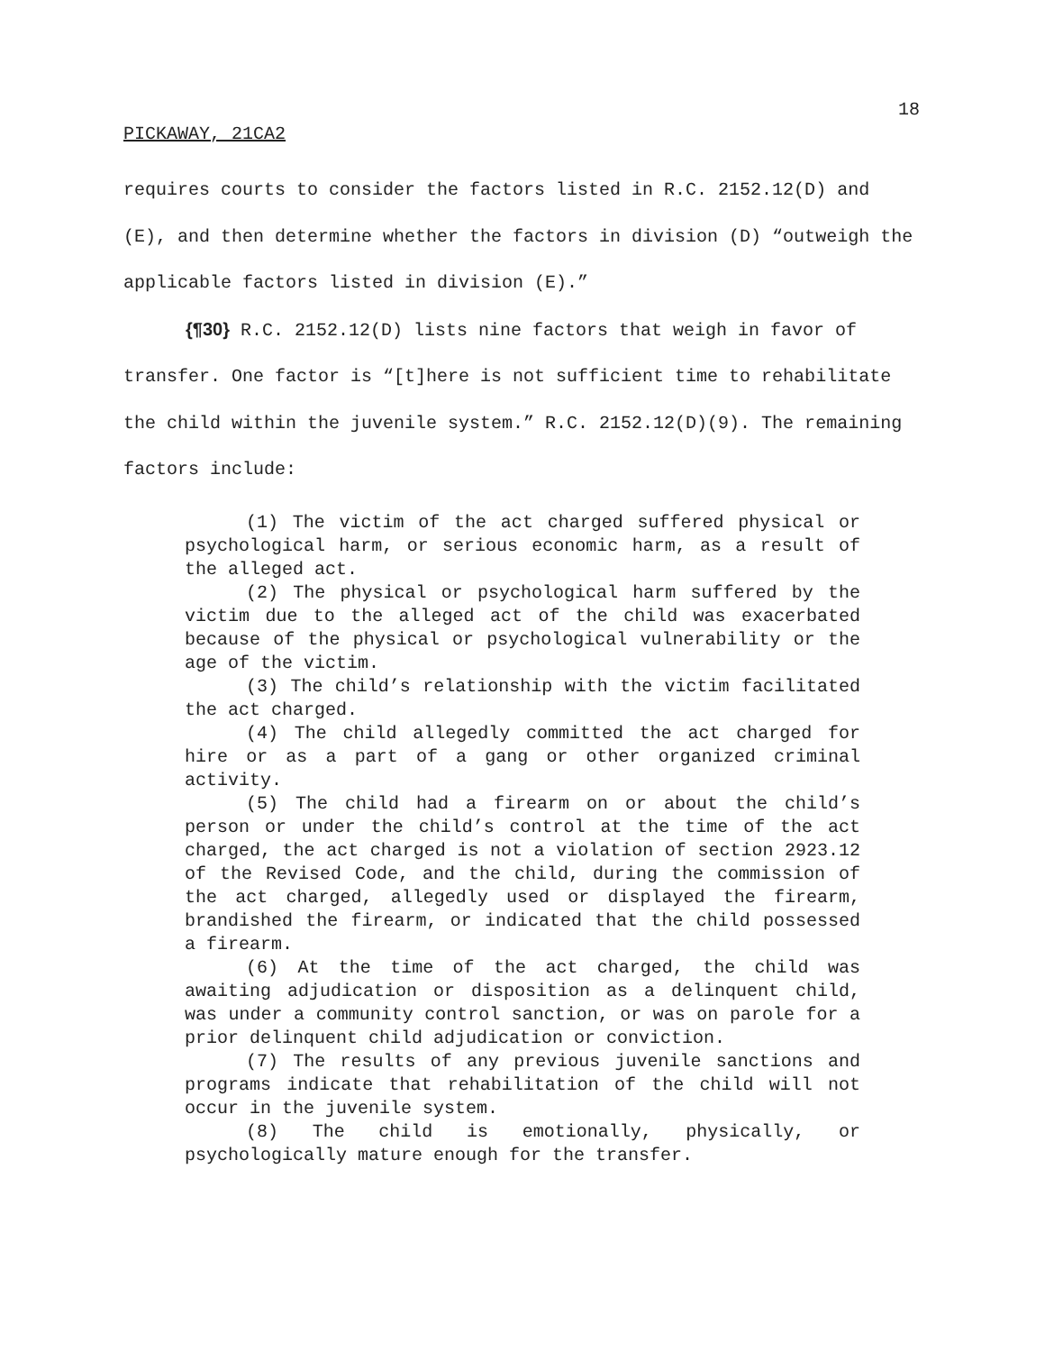18
PICKAWAY, 21CA2
requires courts to consider the factors listed in R.C. 2152.12(D) and (E), and then determine whether the factors in division (D) “outweigh the applicable factors listed in division (E).”
{¶30} R.C. 2152.12(D) lists nine factors that weigh in favor of transfer. One factor is “[t]here is not sufficient time to rehabilitate the child within the juvenile system.” R.C. 2152.12(D)(9). The remaining factors include:
(1) The victim of the act charged suffered physical or psychological harm, or serious economic harm, as a result of the alleged act.
(2) The physical or psychological harm suffered by the victim due to the alleged act of the child was exacerbated because of the physical or psychological vulnerability or the age of the victim.
(3) The child’s relationship with the victim facilitated the act charged.
(4) The child allegedly committed the act charged for hire or as a part of a gang or other organized criminal activity.
(5) The child had a firearm on or about the child’s person or under the child’s control at the time of the act charged, the act charged is not a violation of section 2923.12 of the Revised Code, and the child, during the commission of the act charged, allegedly used or displayed the firearm, brandished the firearm, or indicated that the child possessed a firearm.
(6) At the time of the act charged, the child was awaiting adjudication or disposition as a delinquent child, was under a community control sanction, or was on parole for a prior delinquent child adjudication or conviction.
(7) The results of any previous juvenile sanctions and programs indicate that rehabilitation of the child will not occur in the juvenile system.
(8) The child is emotionally, physically, or psychologically mature enough for the transfer.